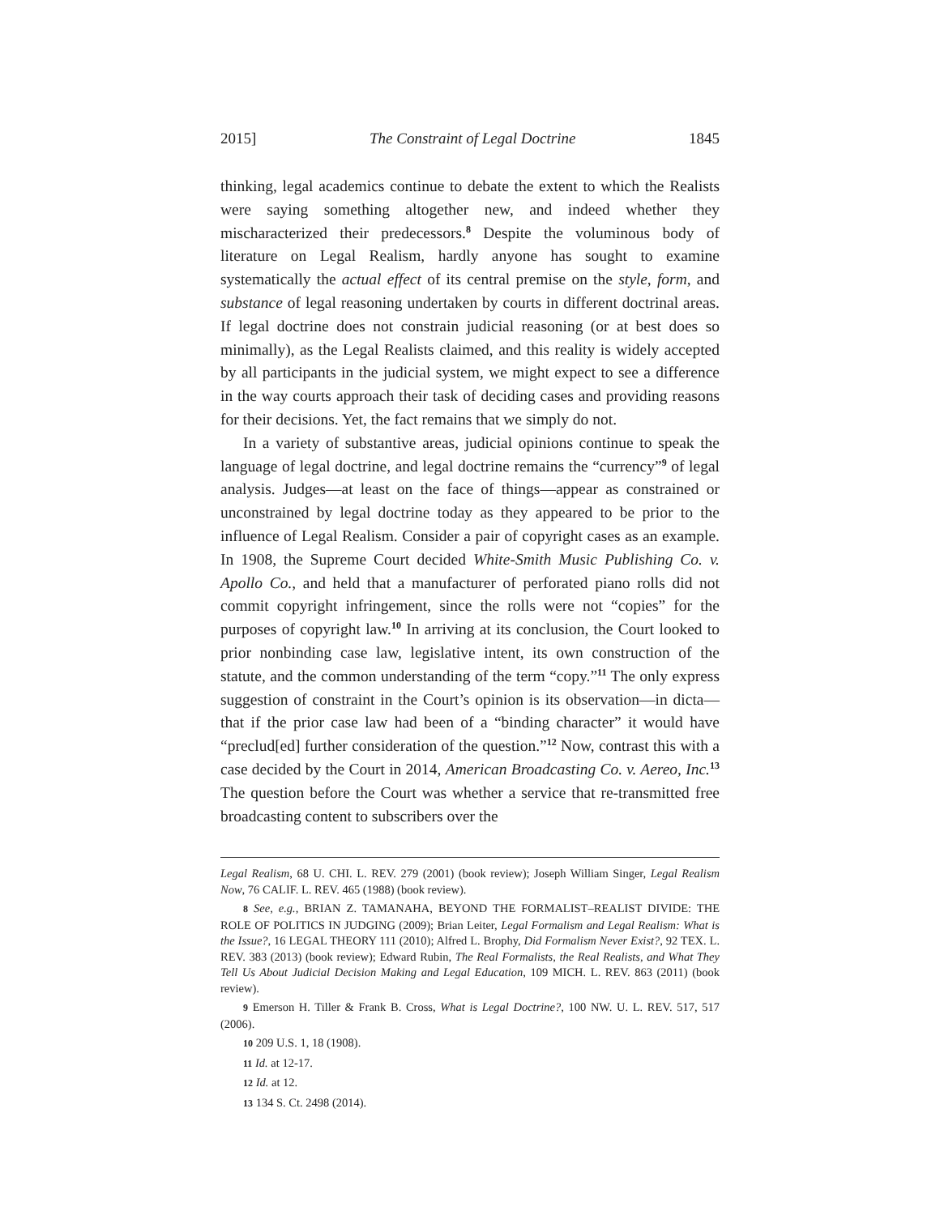2015] The Constraint of Legal Doctrine 1845
thinking, legal academics continue to debate the extent to which the Realists were saying something altogether new, and indeed whether they mischaracterized their predecessors.<sup>8</sup> Despite the voluminous body of literature on Legal Realism, hardly anyone has sought to examine systematically the actual effect of its central premise on the style, form, and substance of legal reasoning undertaken by courts in different doctrinal areas. If legal doctrine does not constrain judicial reasoning (or at best does so minimally), as the Legal Realists claimed, and this reality is widely accepted by all participants in the judicial system, we might expect to see a difference in the way courts approach their task of deciding cases and providing reasons for their decisions. Yet, the fact remains that we simply do not.
In a variety of substantive areas, judicial opinions continue to speak the language of legal doctrine, and legal doctrine remains the “currency”<sup>9</sup> of legal analysis. Judges—at least on the face of things—appear as constrained or unconstrained by legal doctrine today as they appeared to be prior to the influence of Legal Realism. Consider a pair of copyright cases as an example. In 1908, the Supreme Court decided White-Smith Music Publishing Co. v. Apollo Co., and held that a manufacturer of perforated piano rolls did not commit copyright infringement, since the rolls were not “copies” for the purposes of copyright law.<sup>10</sup> In arriving at its conclusion, the Court looked to prior nonbinding case law, legislative intent, its own construction of the statute, and the common understanding of the term “copy.”<sup>11</sup> The only express suggestion of constraint in the Court’s opinion is its observation—in dicta—that if the prior case law had been of a “binding character” it would have “preclud[ed] further consideration of the question.”<sup>12</sup> Now, contrast this with a case decided by the Court in 2014, American Broadcasting Co. v. Aereo, Inc.<sup>13</sup> The question before the Court was whether a service that re-transmitted free broadcasting content to subscribers over the
Legal Realism, 68 U. CHI. L. REV. 279 (2001) (book review); Joseph William Singer, Legal Realism Now, 76 CALIF. L. REV. 465 (1988) (book review).
8 See, e.g., BRIAN Z. TAMANAHA, BEYOND THE FORMALIST–REALIST DIVIDE: THE ROLE OF POLITICS IN JUDGING (2009); Brian Leiter, Legal Formalism and Legal Realism: What is the Issue?, 16 LEGAL THEORY 111 (2010); Alfred L. Brophy, Did Formalism Never Exist?, 92 TEX. L. REV. 383 (2013) (book review); Edward Rubin, The Real Formalists, the Real Realists, and What They Tell Us About Judicial Decision Making and Legal Education, 109 MICH. L. REV. 863 (2011) (book review).
9 Emerson H. Tiller & Frank B. Cross, What is Legal Doctrine?, 100 NW. U. L. REV. 517, 517 (2006).
10 209 U.S. 1, 18 (1908).
11 Id. at 12-17.
12 Id. at 12.
13 134 S. Ct. 2498 (2014).